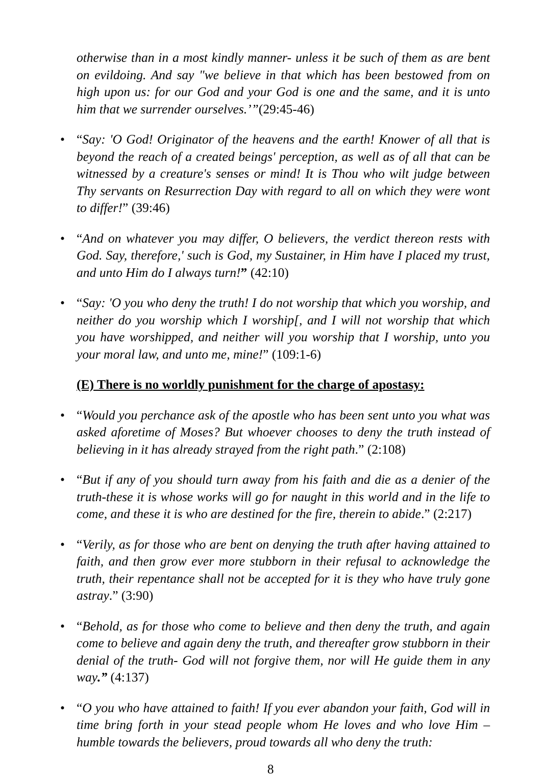otherwise than in a most kindly manner- unless it be such of them as are bent on evildoing. And say "we believe in that which has been bestowed from on high upon us: for our God and your God is one and the same, and it is unto him that we surrender ourselves.’”(29:45-46)
• “Say: 'O God! Originator of the heavens and the earth! Knower of all that is beyond the reach of a created beings' perception, as well as of all that can be witnessed by a creature's senses or mind! It is Thou who wilt judge between Thy servants on Resurrection Day with regard to all on which they were wont to differ!” (39:46)
• “And on whatever you may differ, O believers, the verdict thereon rests with God. Say, therefore,' such is God, my Sustainer, in Him have I placed my trust, and unto Him do I always turn!” (42:10)
• “Say: 'O you who deny the truth! I do not worship that which you worship, and neither do you worship which I worship[, and I will not worship that which you have worshipped, and neither will you worship that I worship, unto you your moral law, and unto me, mine!” (109:1-6)
(E) There is no worldly punishment for the charge of apostasy:
• “Would you perchance ask of the apostle who has been sent unto you what was asked aforetime of Moses? But whoever chooses to deny the truth instead of believing in it has already strayed from the right path.” (2:108)
• “But if any of you should turn away from his faith and die as a denier of the truth-these it is whose works will go for naught in this world and in the life to come, and these it is who are destined for the fire, therein to abide.” (2:217)
• “Verily, as for those who are bent on denying the truth after having attained to faith, and then grow ever more stubborn in their refusal to acknowledge the truth, their repentance shall not be accepted for it is they who have truly gone astray.” (3:90)
• “Behold, as for those who come to believe and then deny the truth, and again come to believe and again deny the truth, and thereafter grow stubborn in their denial of the truth- God will not forgive them, nor will He guide them in any way.” (4:137)
• “O you who have attained to faith! If you ever abandon your faith, God will in time bring forth in your stead people whom He loves and who love Him – humble towards the believers, proud towards all who deny the truth:
8